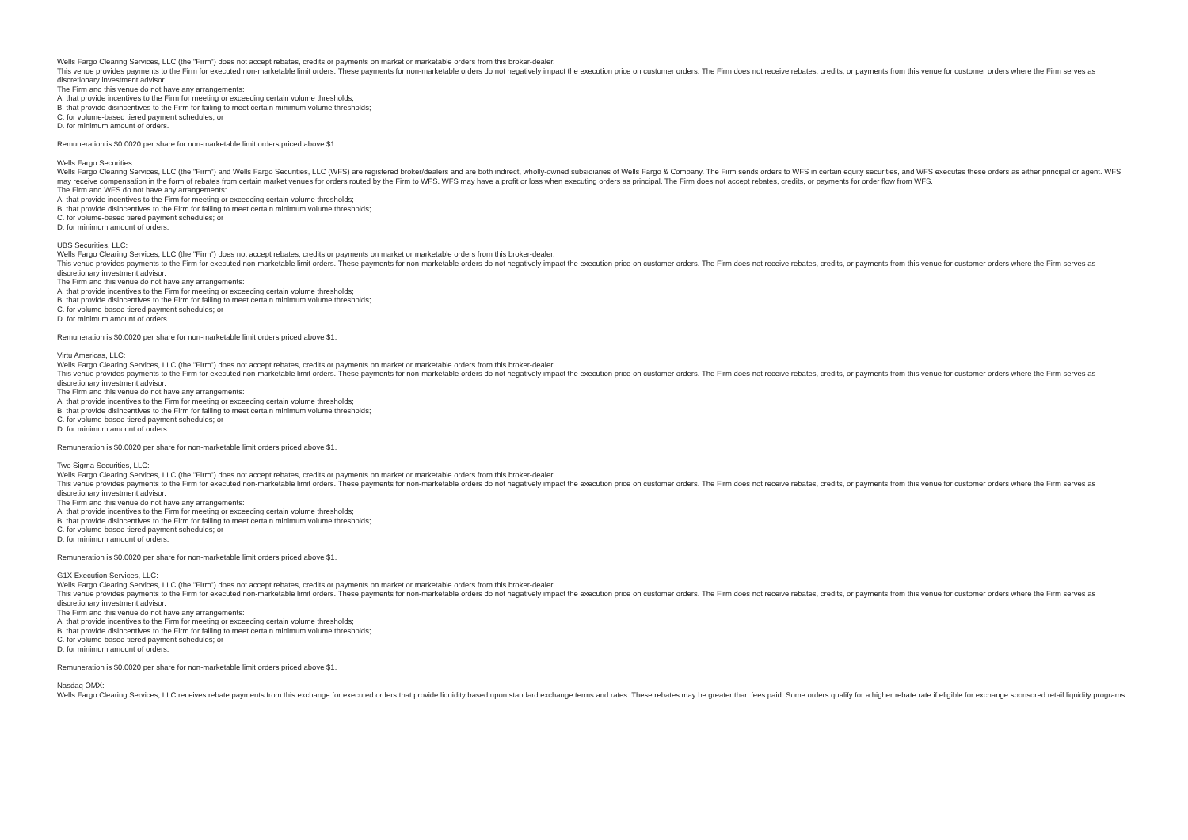Wells Fargo Clearing Services, LLC (the "Firm") does not accept rebates, credits or payments on market or marketable orders from this broker-dealer.
This venue provides payments to the Firm for executed non-marketable limit orders. These payments for non-marketable orders do not negatively impact the execution price on customer orders. The Firm does not receive rebates, credits, or payments from this venue for customer orders where the Firm serves as discretionary investment advisor.
The Firm and this venue do not have any arrangements:
A. that provide incentives to the Firm for meeting or exceeding certain volume thresholds;
B. that provide disincentives to the Firm for failing to meet certain minimum volume thresholds;
C. for volume-based tiered payment schedules; or
D. for minimum amount of orders.
Remuneration is $0.0020 per share for non-marketable limit orders priced above $1.
Wells Fargo Securities:
Wells Fargo Clearing Services, LLC (the "Firm") and Wells Fargo Securities, LLC (WFS) are registered broker/dealers and are both indirect, wholly-owned subsidiaries of Wells Fargo & Company. The Firm sends orders to WFS in certain equity securities, and WFS executes these orders as either principal or agent. WFS may receive compensation in the form of rebates from certain market venues for orders routed by the Firm to WFS. WFS may have a profit or loss when executing orders as principal. The Firm does not accept rebates, credits, or payments for order flow from WFS.
The Firm and WFS do not have any arrangements:
A. that provide incentives to the Firm for meeting or exceeding certain volume thresholds;
B. that provide disincentives to the Firm for failing to meet certain minimum volume thresholds;
C. for volume-based tiered payment schedules; or
D. for minimum amount of orders.
UBS Securities, LLC:
Wells Fargo Clearing Services, LLC (the "Firm") does not accept rebates, credits or payments on market or marketable orders from this broker-dealer.
This venue provides payments to the Firm for executed non-marketable limit orders. These payments for non-marketable orders do not negatively impact the execution price on customer orders. The Firm does not receive rebates, credits, or payments from this venue for customer orders where the Firm serves as discretionary investment advisor.
The Firm and this venue do not have any arrangements:
A. that provide incentives to the Firm for meeting or exceeding certain volume thresholds;
B. that provide disincentives to the Firm for failing to meet certain minimum volume thresholds;
C. for volume-based tiered payment schedules; or
D. for minimum amount of orders.
Remuneration is $0.0020 per share for non-marketable limit orders priced above $1.
Virtu Americas, LLC:
Wells Fargo Clearing Services, LLC (the "Firm") does not accept rebates, credits or payments on market or marketable orders from this broker-dealer.
This venue provides payments to the Firm for executed non-marketable limit orders. These payments for non-marketable orders do not negatively impact the execution price on customer orders. The Firm does not receive rebates, credits, or payments from this venue for customer orders where the Firm serves as discretionary investment advisor.
The Firm and this venue do not have any arrangements:
A. that provide incentives to the Firm for meeting or exceeding certain volume thresholds;
B. that provide disincentives to the Firm for failing to meet certain minimum volume thresholds;
C. for volume-based tiered payment schedules; or
D. for minimum amount of orders.
Remuneration is $0.0020 per share for non-marketable limit orders priced above $1.
Two Sigma Securities, LLC:
Wells Fargo Clearing Services, LLC (the "Firm") does not accept rebates, credits or payments on market or marketable orders from this broker-dealer.
This venue provides payments to the Firm for executed non-marketable limit orders. These payments for non-marketable orders do not negatively impact the execution price on customer orders. The Firm does not receive rebates, credits, or payments from this venue for customer orders where the Firm serves as discretionary investment advisor.
The Firm and this venue do not have any arrangements:
A. that provide incentives to the Firm for meeting or exceeding certain volume thresholds;
B. that provide disincentives to the Firm for failing to meet certain minimum volume thresholds;
C. for volume-based tiered payment schedules; or
D. for minimum amount of orders.
Remuneration is $0.0020 per share for non-marketable limit orders priced above $1.
G1X Execution Services, LLC:
Wells Fargo Clearing Services, LLC (the "Firm") does not accept rebates, credits or payments on market or marketable orders from this broker-dealer.
This venue provides payments to the Firm for executed non-marketable limit orders. These payments for non-marketable orders do not negatively impact the execution price on customer orders. The Firm does not receive rebates, credits, or payments from this venue for customer orders where the Firm serves as discretionary investment advisor.
The Firm and this venue do not have any arrangements:
A. that provide incentives to the Firm for meeting or exceeding certain volume thresholds;
B. that provide disincentives to the Firm for failing to meet certain minimum volume thresholds;
C. for volume-based tiered payment schedules; or
D. for minimum amount of orders.
Remuneration is $0.0020 per share for non-marketable limit orders priced above $1.
Nasdaq OMX:
Wells Fargo Clearing Services, LLC receives rebate payments from this exchange for executed orders that provide liquidity based upon standard exchange terms and rates. These rebates may be greater than fees paid. Some orders qualify for a higher rebate rate if eligible for exchange sponsored retail liquidity programs.